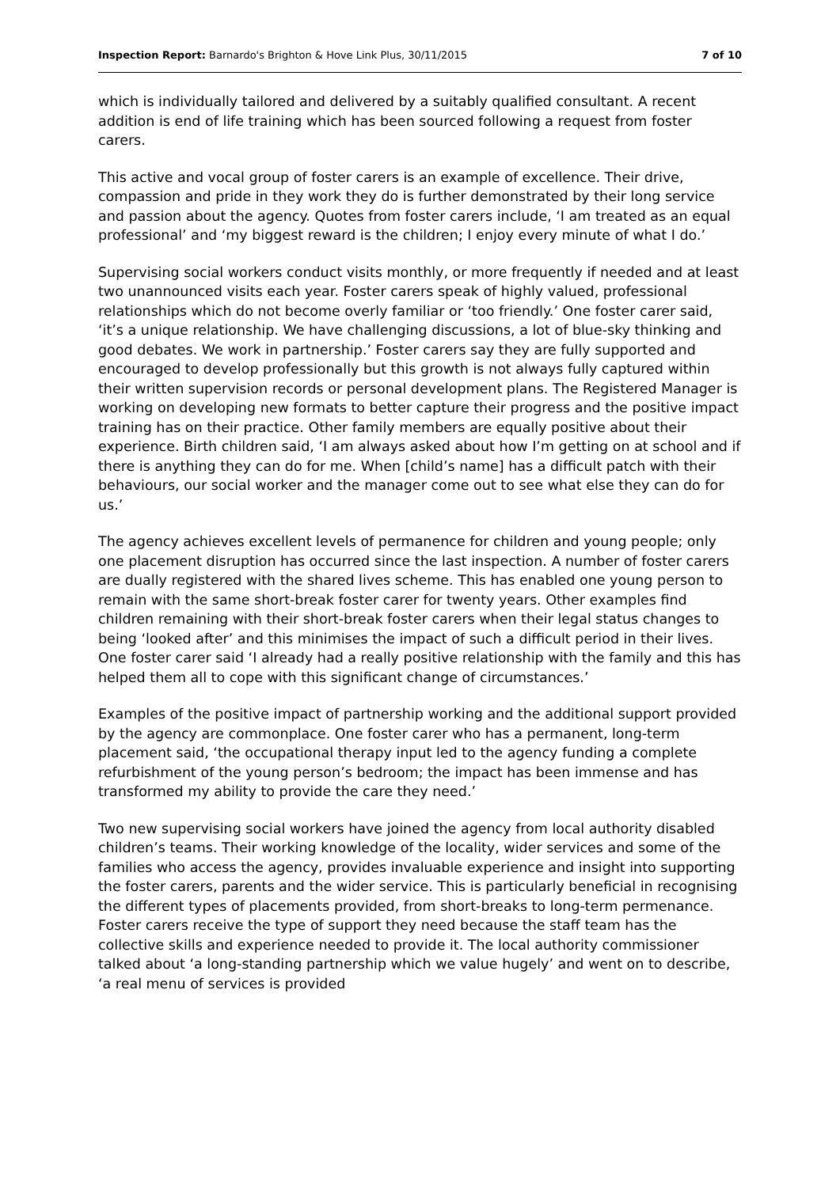Inspection Report: Barnardo's Brighton & Hove Link Plus, 30/11/2015 7 of 10
which is individually tailored and delivered by a suitably qualified consultant. A recent addition is end of life training which has been sourced following a request from foster carers.
This active and vocal group of foster carers is an example of excellence. Their drive, compassion and pride in they work they do is further demonstrated by their long service and passion about the agency. Quotes from foster carers include, ‘I am treated as an equal professional’ and ‘my biggest reward is the children; I enjoy every minute of what I do.’
Supervising social workers conduct visits monthly, or more frequently if needed and at least two unannounced visits each year. Foster carers speak of highly valued, professional relationships which do not become overly familiar or ‘too friendly.’ One foster carer said, ‘it’s a unique relationship. We have challenging discussions, a lot of blue-sky thinking and good debates. We work in partnership.’ Foster carers say they are fully supported and encouraged to develop professionally but this growth is not always fully captured within their written supervision records or personal development plans. The Registered Manager is working on developing new formats to better capture their progress and the positive impact training has on their practice. Other family members are equally positive about their experience. Birth children said, ‘I am always asked about how I’m getting on at school and if there is anything they can do for me. When [child’s name] has a difficult patch with their behaviours, our social worker and the manager come out to see what else they can do for us.’
The agency achieves excellent levels of permanence for children and young people; only one placement disruption has occurred since the last inspection. A number of foster carers are dually registered with the shared lives scheme. This has enabled one young person to remain with the same short-break foster carer for twenty years. Other examples find children remaining with their short-break foster carers when their legal status changes to being ‘looked after’ and this minimises the impact of such a difficult period in their lives. One foster carer said ‘I already had a really positive relationship with the family and this has helped them all to cope with this significant change of circumstances.’
Examples of the positive impact of partnership working and the additional support provided by the agency are commonplace. One foster carer who has a permanent, long-term placement said, ‘the occupational therapy input led to the agency funding a complete refurbishment of the young person’s bedroom; the impact has been immense and has transformed my ability to provide the care they need.’
Two new supervising social workers have joined the agency from local authority disabled children’s teams. Their working knowledge of the locality, wider services and some of the families who access the agency, provides invaluable experience and insight into supporting the foster carers, parents and the wider service. This is particularly beneficial in recognising the different types of placements provided, from short-breaks to long-term permenance. Foster carers receive the type of support they need because the staff team has the collective skills and experience needed to provide it. The local authority commissioner talked about ‘a long-standing partnership which we value hugely’ and went on to describe, ‘a real menu of services is provided